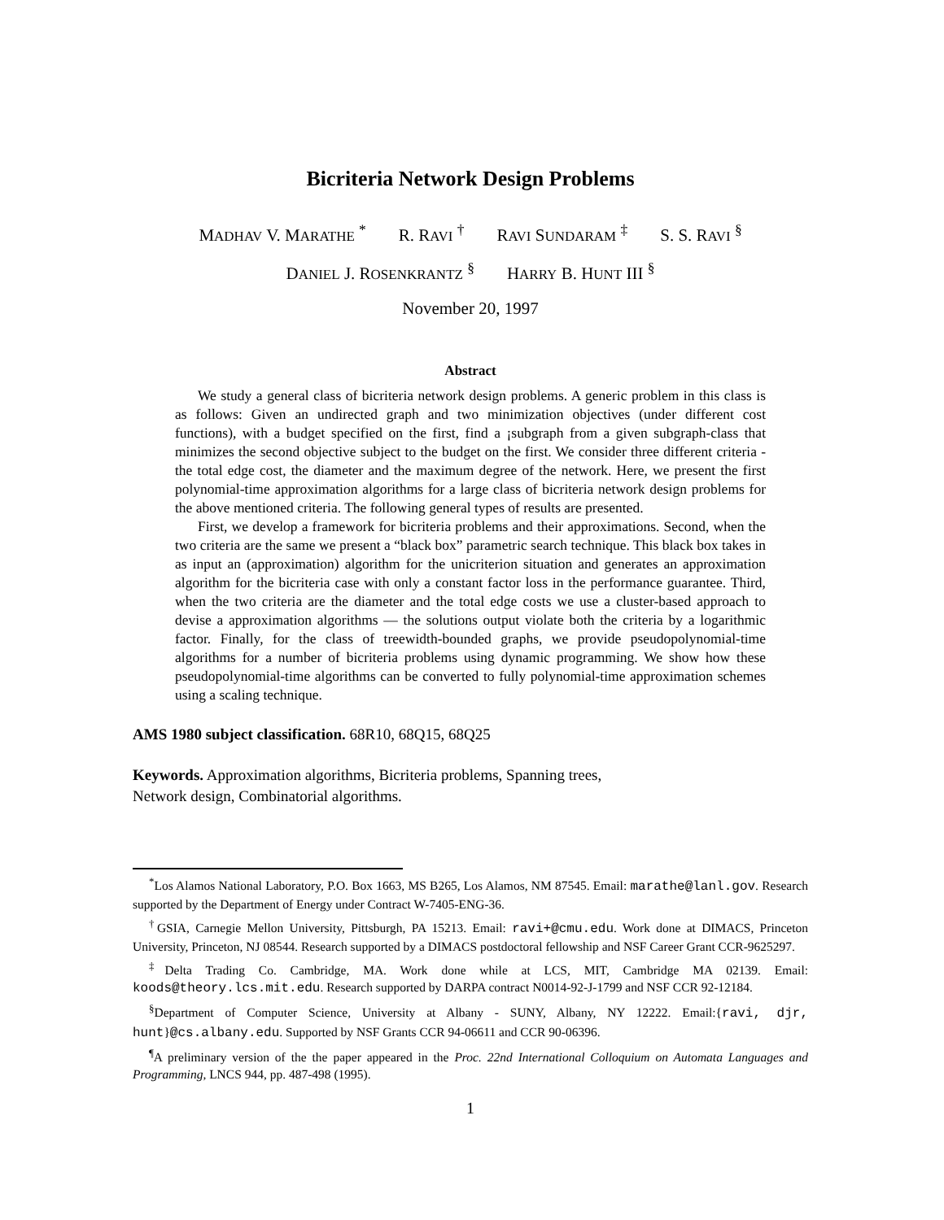Bicriteria Network Design Problems
MADHAV V. MARATHE <sup>*</sup> R. RAVI <sup>†</sup> RAVI SUNDARAM <sup>‡</sup> S. S. RAVI <sup>§</sup>
DANIEL J. ROSENKRANTZ <sup>§</sup> HARRY B. HUNT III <sup>§</sup>
November 20, 1997
Abstract
We study a general class of bicriteria network design problems. A generic problem in this class is as follows: Given an undirected graph and two minimization objectives (under different cost functions), with a budget specified on the first, find a ¡subgraph from a given subgraph-class that minimizes the second objective subject to the budget on the first. We consider three different criteria - the total edge cost, the diameter and the maximum degree of the network. Here, we present the first polynomial-time approximation algorithms for a large class of bicriteria network design problems for the above mentioned criteria. The following general types of results are presented.
First, we develop a framework for bicriteria problems and their approximations. Second, when the two criteria are the same we present a “black box” parametric search technique. This black box takes in as input an (approximation) algorithm for the unicriterion situation and generates an approximation algorithm for the bicriteria case with only a constant factor loss in the performance guarantee. Third, when the two criteria are the diameter and the total edge costs we use a cluster-based approach to devise a approximation algorithms — the solutions output violate both the criteria by a logarithmic factor. Finally, for the class of treewidth-bounded graphs, we provide pseudopolynomial-time algorithms for a number of bicriteria problems using dynamic programming. We show how these pseudopolynomial-time algorithms can be converted to fully polynomial-time approximation schemes using a scaling technique.
AMS 1980 subject classification. 68R10, 68Q15, 68Q25
Keywords. Approximation algorithms, Bicriteria problems, Spanning trees,
Network design, Combinatorial algorithms.
<sup>*</sup> Los Alamos National Laboratory, P.O. Box 1663, MS B265, Los Alamos, NM 87545. Email: marathe@lanl.gov. Research supported by the Department of Energy under Contract W-7405-ENG-36.
<sup>†</sup> GSIA, Carnegie Mellon University, Pittsburgh, PA 15213. Email: ravi+@cmu.edu. Work done at DIMACS, Princeton University, Princeton, NJ 08544. Research supported by a DIMACS postdoctoral fellowship and NSF Career Grant CCR-9625297.
<sup>‡</sup> Delta Trading Co. Cambridge, MA. Work done while at LCS, MIT, Cambridge MA 02139. Email: koods@theory.lcs.mit.edu. Research supported by DARPA contract N0014-92-J-1799 and NSF CCR 92-12184.
<sup>§</sup> Department of Computer Science, University at Albany - SUNY, Albany, NY 12222. Email:{ravi, djr, hunt}@cs.albany.edu. Supported by NSF Grants CCR 94-06611 and CCR 90-06396.
<sup>¶</sup> A preliminary version of the the paper appeared in the Proc. 22nd International Colloquium on Automata Languages and Programming, LNCS 944, pp. 487-498 (1995).
1